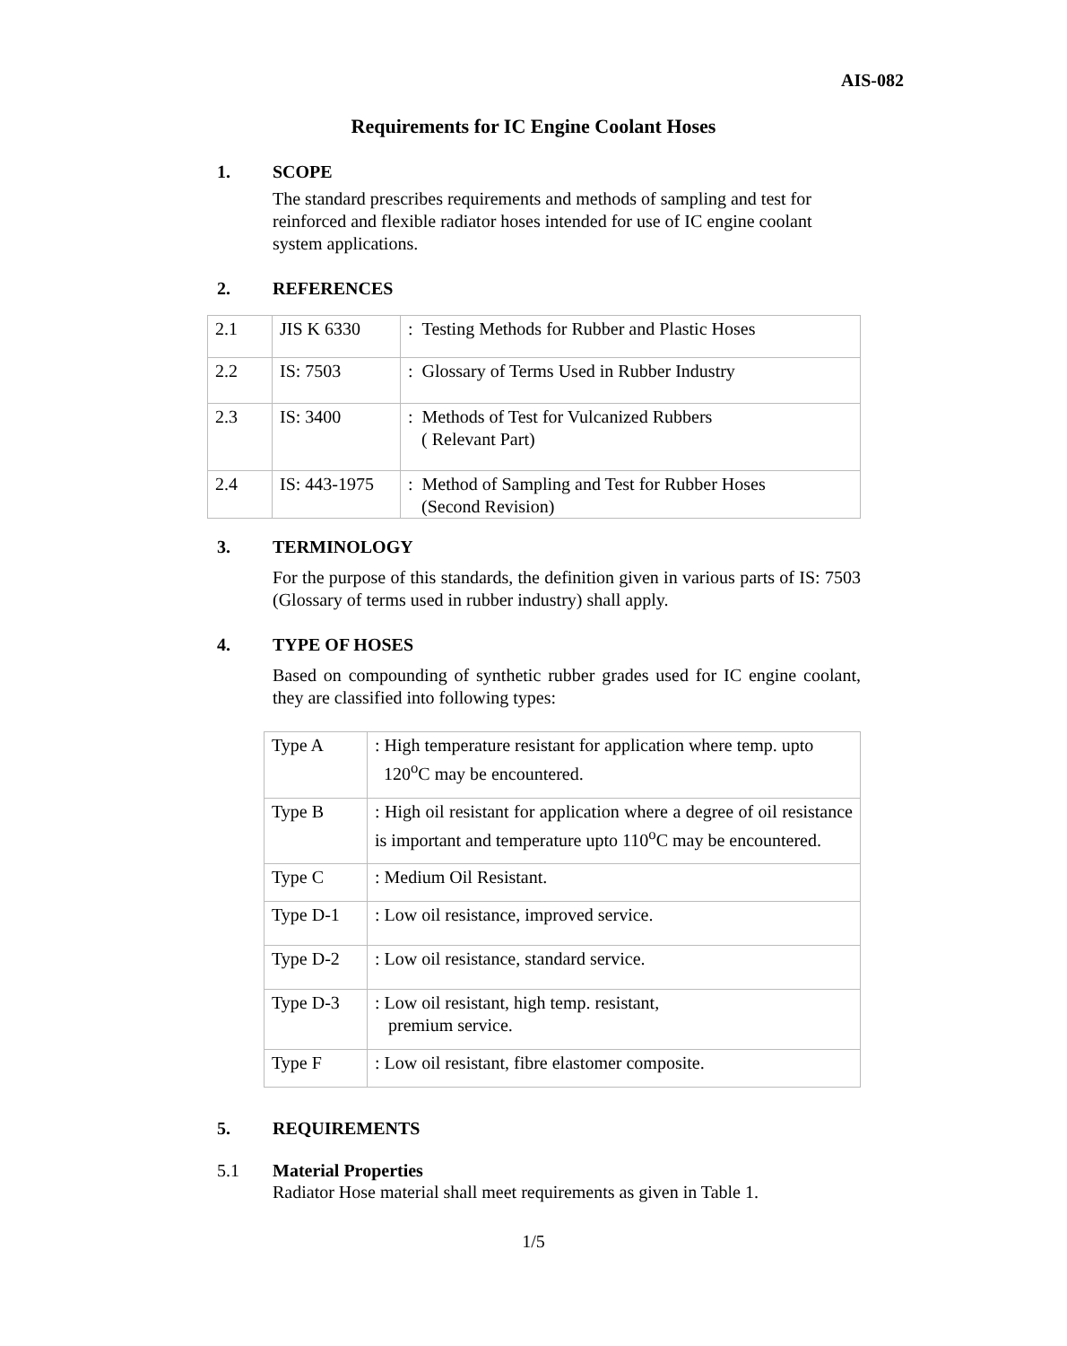AIS-082
Requirements for IC Engine Coolant Hoses
1. SCOPE
The standard prescribes requirements and methods of sampling and test for reinforced and flexible radiator hoses intended for use of IC engine coolant system applications.
2. REFERENCES
| 2.1 | JIS K 6330 | : Testing Methods for Rubber and Plastic Hoses |
| 2.2 | IS: 7503 | : Glossary of Terms Used in Rubber Industry |
| 2.3 | IS: 3400 | : Methods of Test for Vulcanized Rubbers ( Relevant Part) |
| 2.4 | IS: 443-1975 | : Method of Sampling and Test for Rubber Hoses (Second Revision) |
3. TERMINOLOGY
For the purpose of this standards, the definition given in various parts of IS: 7503 (Glossary of terms used in rubber industry) shall apply.
4. TYPE OF HOSES
Based on compounding of synthetic rubber grades used for IC engine coolant, they are classified into following types:
| Type A | : High temperature resistant for application where temp. upto 120<sup>o</sup>C may be encountered. |
| Type B | : High oil resistant for application where a degree of oil resistance is important and temperature upto 110<sup>o</sup>C may be encountered. |
| Type C | : Medium Oil Resistant. |
| Type D-1 | : Low oil resistance, improved service. |
| Type D-2 | : Low oil resistance, standard service. |
| Type D-3 | : Low oil resistant, high temp. resistant, premium service. |
| Type F | : Low oil resistant, fibre elastomer composite. |
5. REQUIREMENTS
5.1 Material Properties
Radiator Hose material shall meet requirements as given in Table 1.
1/5